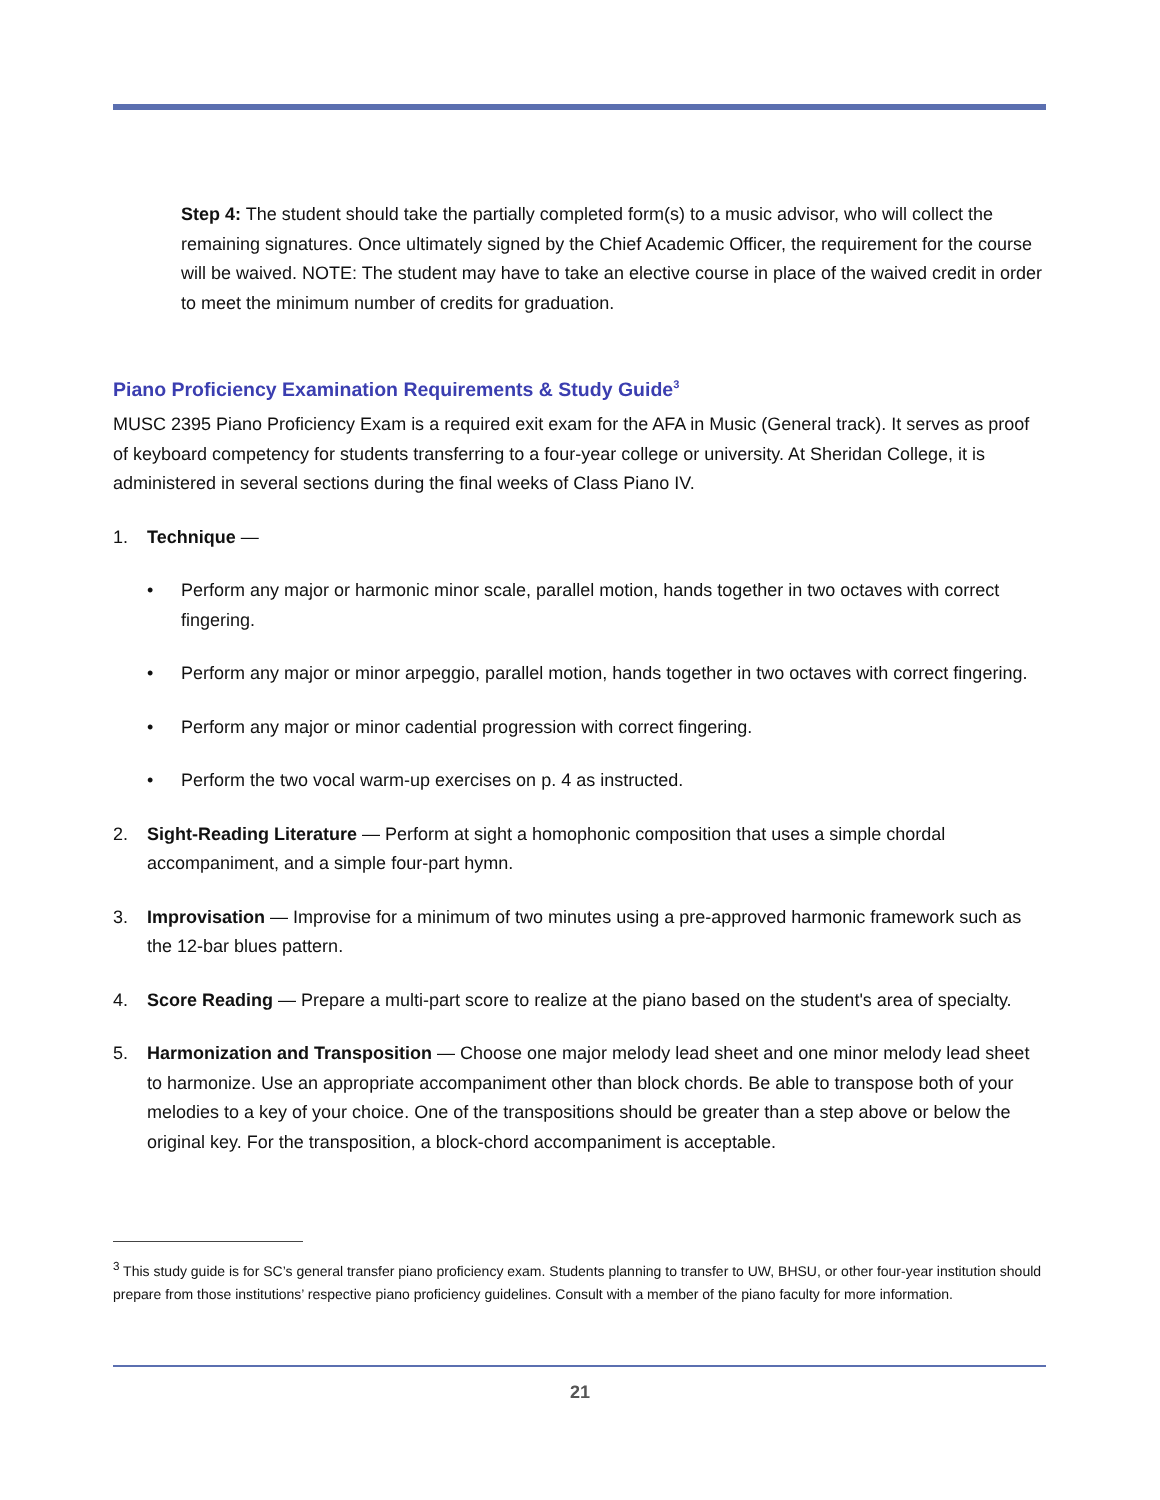Step 4: The student should take the partially completed form(s) to a music advisor, who will collect the remaining signatures. Once ultimately signed by the Chief Academic Officer, the requirement for the course will be waived. NOTE: The student may have to take an elective course in place of the waived credit in order to meet the minimum number of credits for graduation.
Piano Proficiency Examination Requirements & Study Guide<sup>3</sup>
MUSC 2395 Piano Proficiency Exam is a required exit exam for the AFA in Music (General track). It serves as proof of keyboard competency for students transferring to a four-year college or university. At Sheridan College, it is administered in several sections during the final weeks of Class Piano IV.
1. Technique —
• Perform any major or harmonic minor scale, parallel motion, hands together in two octaves with correct fingering.
• Perform any major or minor arpeggio, parallel motion, hands together in two octaves with correct fingering.
• Perform any major or minor cadential progression with correct fingering.
• Perform the two vocal warm-up exercises on p. 4 as instructed.
2. Sight-Reading Literature — Perform at sight a homophonic composition that uses a simple chordal accompaniment, and a simple four-part hymn.
3. Improvisation — Improvise for a minimum of two minutes using a pre-approved harmonic framework such as the 12-bar blues pattern.
4. Score Reading — Prepare a multi-part score to realize at the piano based on the student's area of specialty.
5. Harmonization and Transposition — Choose one major melody lead sheet and one minor melody lead sheet to harmonize. Use an appropriate accompaniment other than block chords. Be able to transpose both of your melodies to a key of your choice. One of the transpositions should be greater than a step above or below the original key. For the transposition, a block-chord accompaniment is acceptable.
<sup>3</sup> This study guide is for SC’s general transfer piano proficiency exam. Students planning to transfer to UW, BHSU, or other four-year institution should prepare from those institutions’ respective piano proficiency guidelines. Consult with a member of the piano faculty for more information.
21